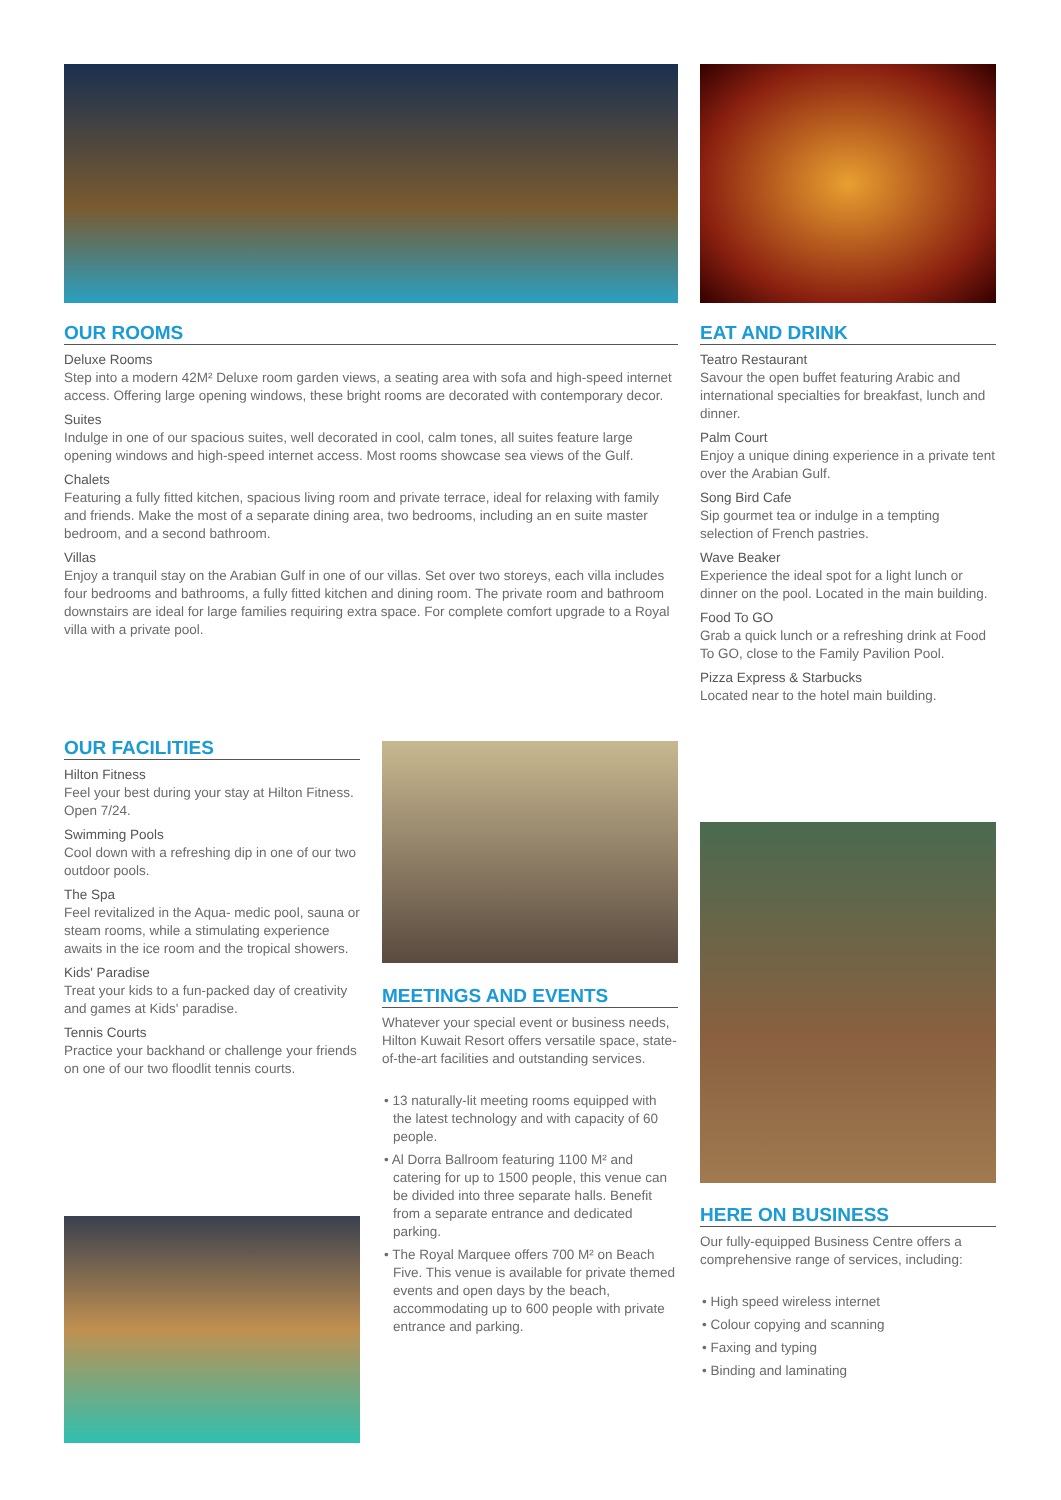OUR ROOMS
Deluxe Rooms
Step into a modern 42M² Deluxe room garden views, a seating area with sofa and high-speed internet access. Offering large opening windows, these bright rooms are decorated with contemporary decor.
Suites
Indulge in one of our spacious suites, well decorated in cool, calm tones, all suites feature large opening windows and high-speed internet access. Most rooms showcase sea views of the Gulf.
Chalets
Featuring a fully fitted kitchen, spacious living room and private terrace, ideal for relaxing with family and friends. Make the most of a separate dining area, two bedrooms, including an en suite master bedroom, and a second bathroom.
Villas
Enjoy a tranquil stay on the Arabian Gulf in one of our villas. Set over two storeys, each villa includes four bedrooms and bathrooms, a fully fitted kitchen and dining room. The private room and bathroom downstairs are ideal for large families requiring extra space. For complete comfort upgrade to a Royal villa with a private pool.
EAT AND DRINK
Teatro Restaurant
Savour the open buffet featuring Arabic and international specialties for breakfast, lunch and dinner.
Palm Court
Enjoy a unique dining experience in a private tent over the Arabian Gulf.
Song Bird Cafe
Sip gourmet tea or indulge in a tempting selection of French pastries.
Wave Beaker
Experience the ideal spot for a light lunch or dinner on the pool. Located in the main building.
Food To GO
Grab a quick lunch or a refreshing drink at Food To GO, close to the Family Pavilion Pool.
Pizza Express & Starbucks
Located near to the hotel main building.
OUR FACILITIES
Hilton Fitness
Feel your best during your stay at Hilton Fitness. Open 7/24.
Swimming Pools
Cool down with a refreshing dip in one of our two outdoor pools.
The Spa
Feel revitalized in the Aqua- medic pool, sauna or steam rooms, while a stimulating experience awaits in the ice room and the tropical showers.
Kids' Paradise
Treat your kids to a fun-packed day of creativity and games at Kids' paradise.
Tennis Courts
Practice your backhand or challenge your friends on one of our two floodlit tennis courts.
MEETINGS AND EVENTS
Whatever your special event or business needs, Hilton Kuwait Resort offers versatile space, state-of-the-art facilities and outstanding services.
• 13 naturally-lit meeting rooms equipped with the latest technology and with capacity of 60 people.
• Al Dorra Ballroom featuring 1100 M² and catering for up to 1500 people, this venue can be divided into three separate halls. Benefit from a separate entrance and dedicated parking.
• The Royal Marquee offers 700 M² on Beach Five. This venue is available for private themed events and open days by the beach, accommodating up to 600 people with private entrance and parking.
HERE ON BUSINESS
Our fully-equipped Business Centre offers a comprehensive range of services, including:
• High speed wireless internet
• Colour copying and scanning
• Faxing and typing
• Binding and laminating